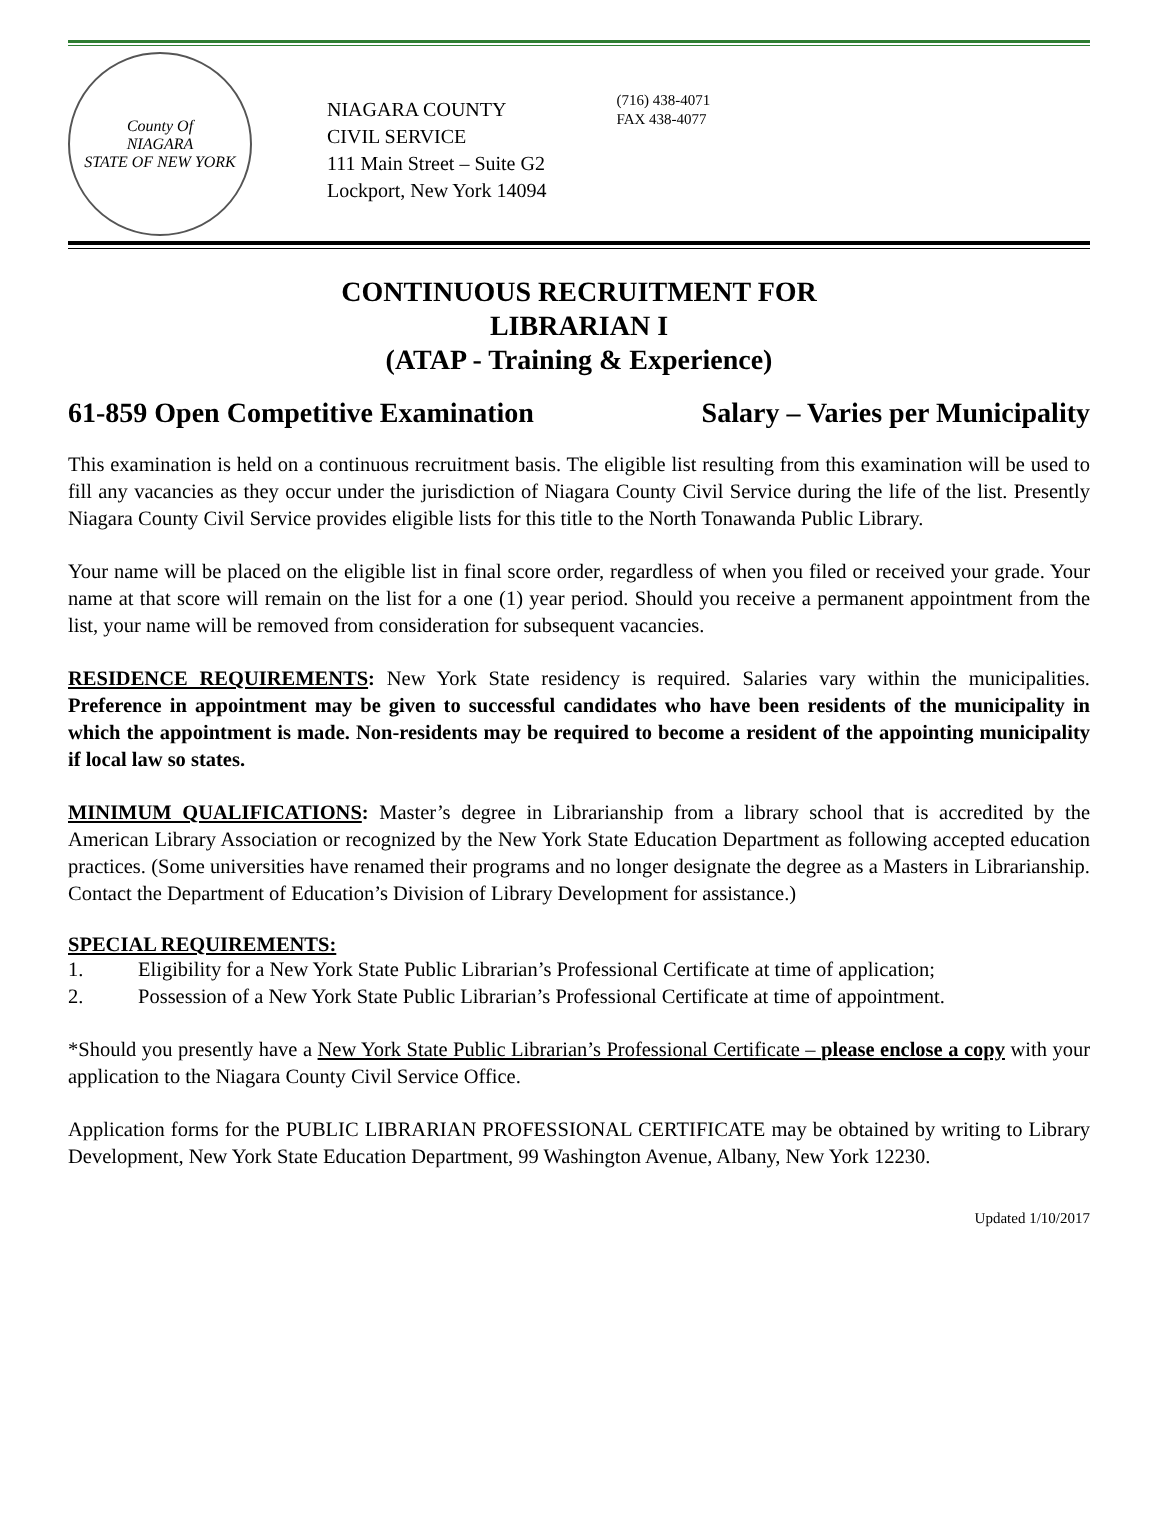County Of
NIAGARA
STATE OF NEW YORK
NIAGARA COUNTY
CIVIL SERVICE
111 Main Street – Suite G2
Lockport, New York 14094
(716) 438-4071
FAX 438-4077
CONTINUOUS RECRUITMENT FOR
LIBRARIAN I
(ATAP - Training & Experience)
61-859 Open Competitive Examination Salary – Varies per Municipality
This examination is held on a continuous recruitment basis. The eligible list resulting from this examination will be used to fill any vacancies as they occur under the jurisdiction of Niagara County Civil Service during the life of the list. Presently Niagara County Civil Service provides eligible lists for this title to the North Tonawanda Public Library.
Your name will be placed on the eligible list in final score order, regardless of when you filed or received your grade. Your name at that score will remain on the list for a one (1) year period. Should you receive a permanent appointment from the list, your name will be removed from consideration for subsequent vacancies.
RESIDENCE REQUIREMENTS: New York State residency is required. Salaries vary within the municipalities. Preference in appointment may be given to successful candidates who have been residents of the municipality in which the appointment is made. Non-residents may be required to become a resident of the appointing municipality if local law so states.
MINIMUM QUALIFICATIONS: Master’s degree in Librarianship from a library school that is accredited by the American Library Association or recognized by the New York State Education Department as following accepted education practices. (Some universities have renamed their programs and no longer designate the degree as a Masters in Librarianship. Contact the Department of Education’s Division of Library Development for assistance.)
SPECIAL REQUIREMENTS:
1. Eligibility for a New York State Public Librarian’s Professional Certificate at time of application;
2. Possession of a New York State Public Librarian’s Professional Certificate at time of appointment.
*Should you presently have a New York State Public Librarian’s Professional Certificate – please enclose a copy with your application to the Niagara County Civil Service Office.
Application forms for the PUBLIC LIBRARIAN PROFESSIONAL CERTIFICATE may be obtained by writing to Library Development, New York State Education Department, 99 Washington Avenue, Albany, New York 12230.
Updated 1/10/2017